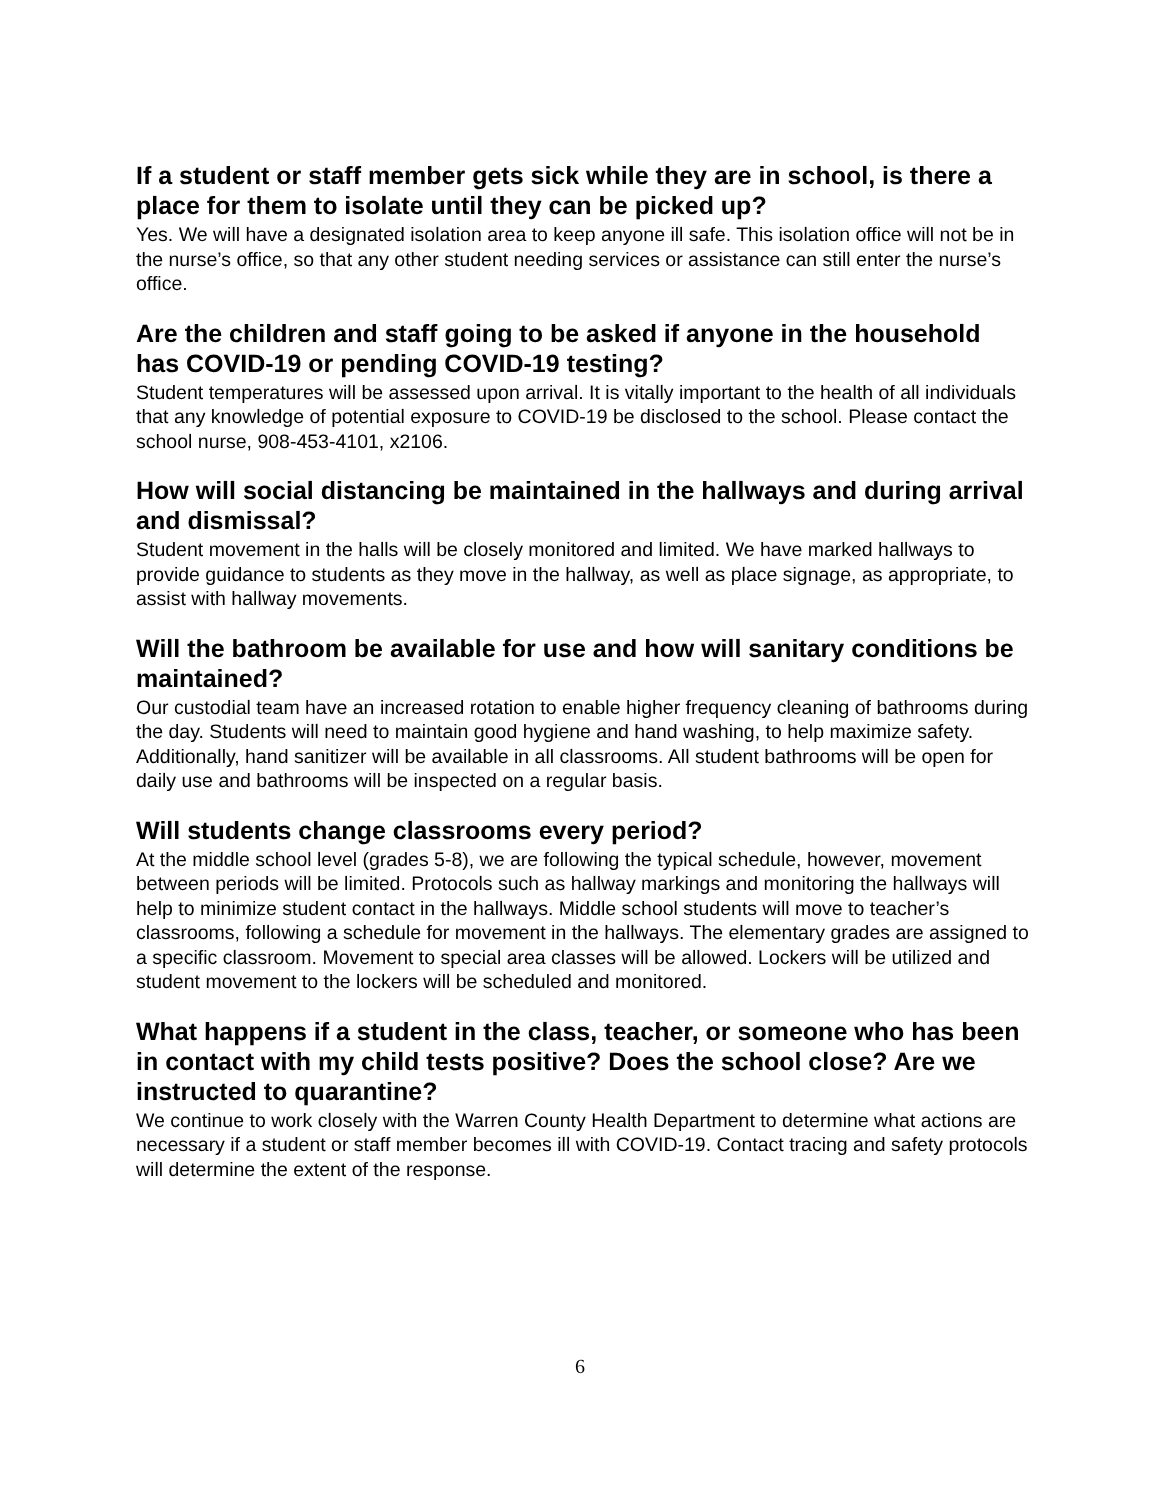If a student or staff member gets sick while they are in school, is there a place for them to isolate until they can be picked up?
Yes. We will have a designated isolation area to keep anyone ill safe. This isolation office will not be in the nurse’s office, so that any other student needing services or assistance can still enter the nurse’s office.
Are the children and staff going to be asked if anyone in the household has COVID-19 or pending COVID-19 testing?
Student temperatures will be assessed upon arrival. It is vitally important to the health of all individuals that any knowledge of potential exposure to COVID-19 be disclosed to the school. Please contact the school nurse, 908-453-4101, x2106.
How will social distancing be maintained in the hallways and during arrival and dismissal?
Student movement in the halls will be closely monitored and limited. We have marked hallways to provide guidance to students as they move in the hallway, as well as place signage, as appropriate, to assist with hallway movements.
Will the bathroom be available for use and how will sanitary conditions be maintained?
Our custodial team have an increased rotation to enable higher frequency cleaning of bathrooms during the day. Students will need to maintain good hygiene and hand washing, to help maximize safety. Additionally, hand sanitizer will be available in all classrooms. All student bathrooms will be open for daily use and bathrooms will be inspected on a regular basis.
Will students change classrooms every period?
At the middle school level (grades 5-8), we are following the typical schedule, however, movement between periods will be limited. Protocols such as hallway markings and monitoring the hallways will help to minimize student contact in the hallways. Middle school students will move to teacher’s classrooms, following a schedule for movement in the hallways. The elementary grades are assigned to a specific classroom. Movement to special area classes will be allowed. Lockers will be utilized and student movement to the lockers will be scheduled and monitored.
What happens if a student in the class, teacher, or someone who has been in contact with my child tests positive? Does the school close? Are we instructed to quarantine?
We continue to work closely with the Warren County Health Department to determine what actions are necessary if a student or staff member becomes ill with COVID-19. Contact tracing and safety protocols will determine the extent of the response.
6